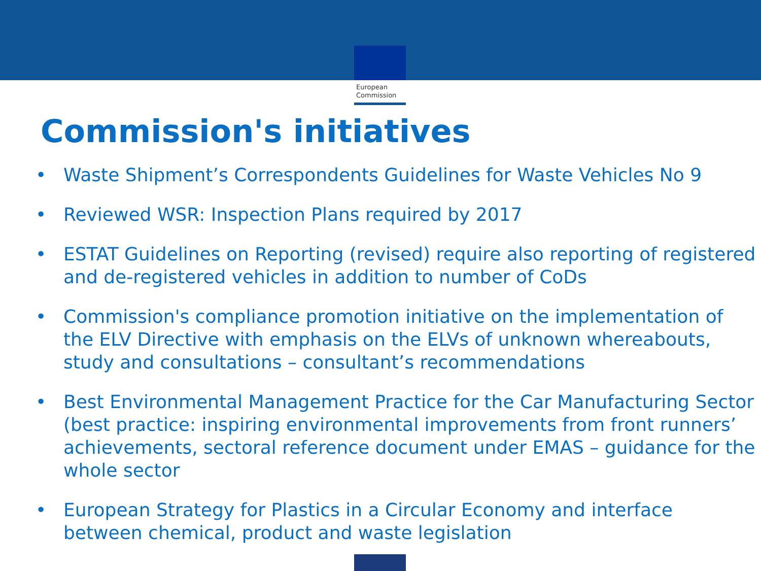European
Commission
Commission's initiatives
• Waste Shipment’s Correspondents Guidelines for Waste Vehicles No 9
• Reviewed WSR: Inspection Plans required by 2017
• ESTAT Guidelines on Reporting (revised) require also reporting of registered and de-registered vehicles in addition to number of CoDs
• Commission's compliance promotion initiative on the implementation of the ELV Directive with emphasis on the ELVs of unknown whereabouts, study and consultations – consultant’s recommendations
• Best Environmental Management Practice for the Car Manufacturing Sector (best practice: inspiring environmental improvements from front runners’ achievements, sectoral reference document under EMAS – guidance for the whole sector
• European Strategy for Plastics in a Circular Economy and interface between chemical, product and waste legislation